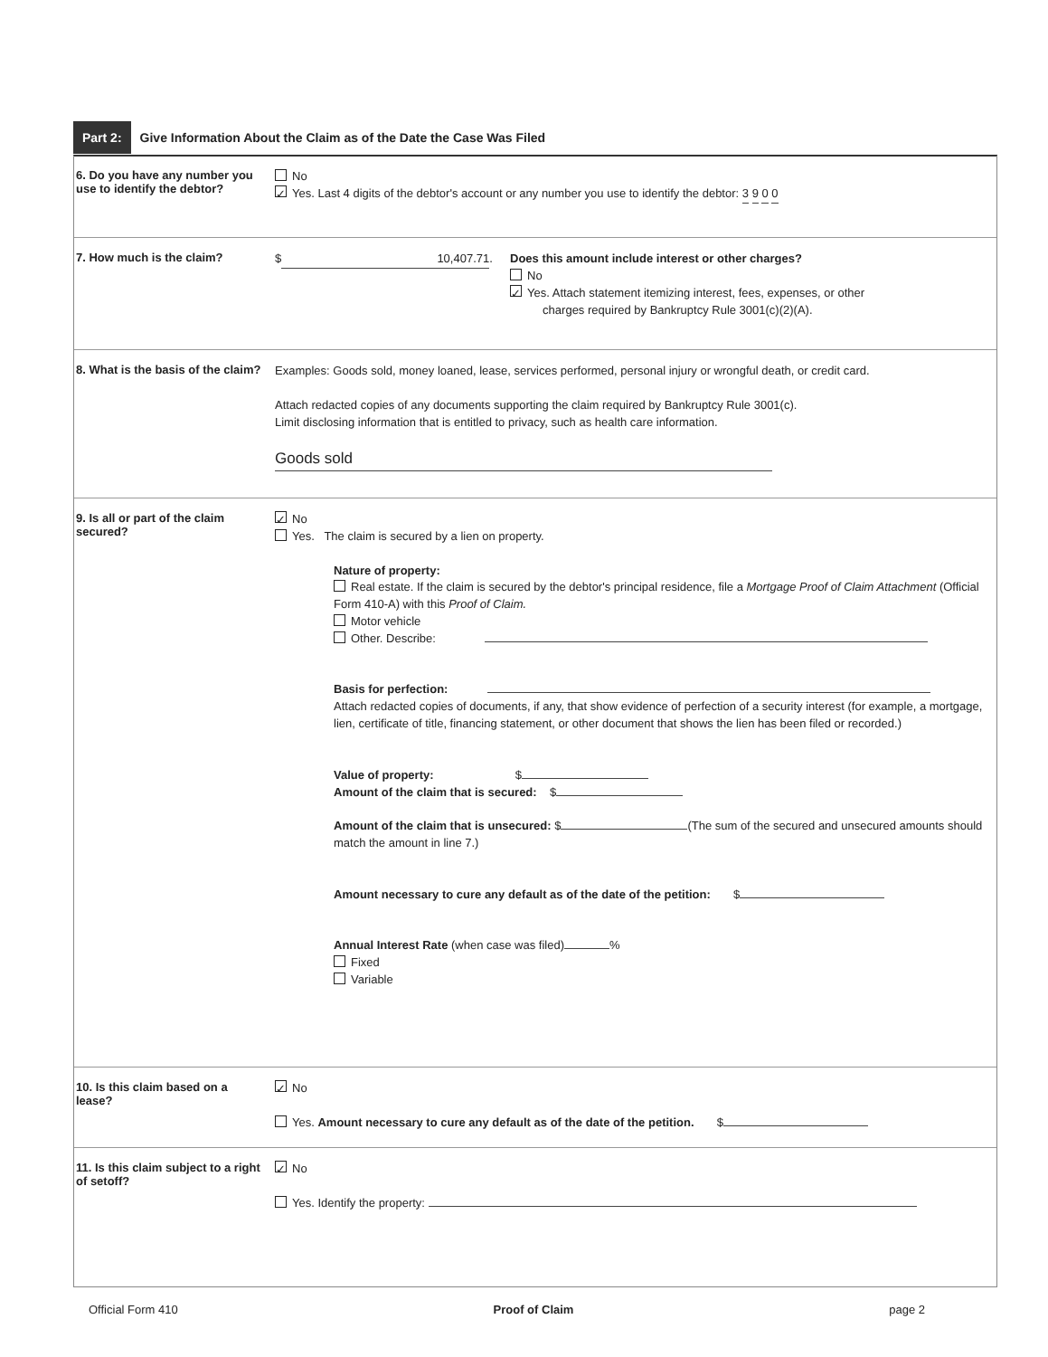Part 2: Give Information About the Claim as of the Date the Case Was Filed
6. Do you have any number you use to identify the debtor?
No
✓ Yes. Last 4 digits of the debtor's account or any number you use to identify the debtor: 3 9 0 0
7. How much is the claim?
$ 10,407.71. Does this amount include interest or other charges?
No
✓ Yes. Attach statement itemizing interest, fees, expenses, or other
charges required by Bankruptcy Rule 3001(c)(2)(A).
8. What is the basis of the claim?
Examples: Goods sold, money loaned, lease, services performed, personal injury or wrongful death, or credit card.
Attach redacted copies of any documents supporting the claim required by Bankruptcy Rule 3001(c).
Limit disclosing information that is entitled to privacy, such as health care information.
Goods sold
9. Is all or part of the claim secured?
✓ No
Yes. The claim is secured by a lien on property.
Nature of property:
Real estate. If the claim is secured by the debtor's principal residence, file a Mortgage Proof of Claim Attachment (Official Form 410-A) with this Proof of Claim.
Motor vehicle
Other. Describe:
Basis for perfection:
Attach redacted copies of documents, if any, that show evidence of perfection of a security interest (for example, a mortgage, lien, certificate of title, financing statement, or other document that shows the lien has been filed or recorded.)
Value of property: $
Amount of the claim that is secured: $
Amount of the claim that is unsecured: $ (The sum of the secured and unsecured amounts should match the amount in line 7.)
Amount necessary to cure any default as of the date of the petition: $
Annual Interest Rate (when case was filed) %
Fixed
Variable
10. Is this claim based on a lease?
✓ No
Yes. Amount necessary to cure any default as of the date of the petition. $
11. Is this claim subject to a right of setoff?
✓ No
Yes. Identify the property:
Official Form 410 Proof of Claim page 2